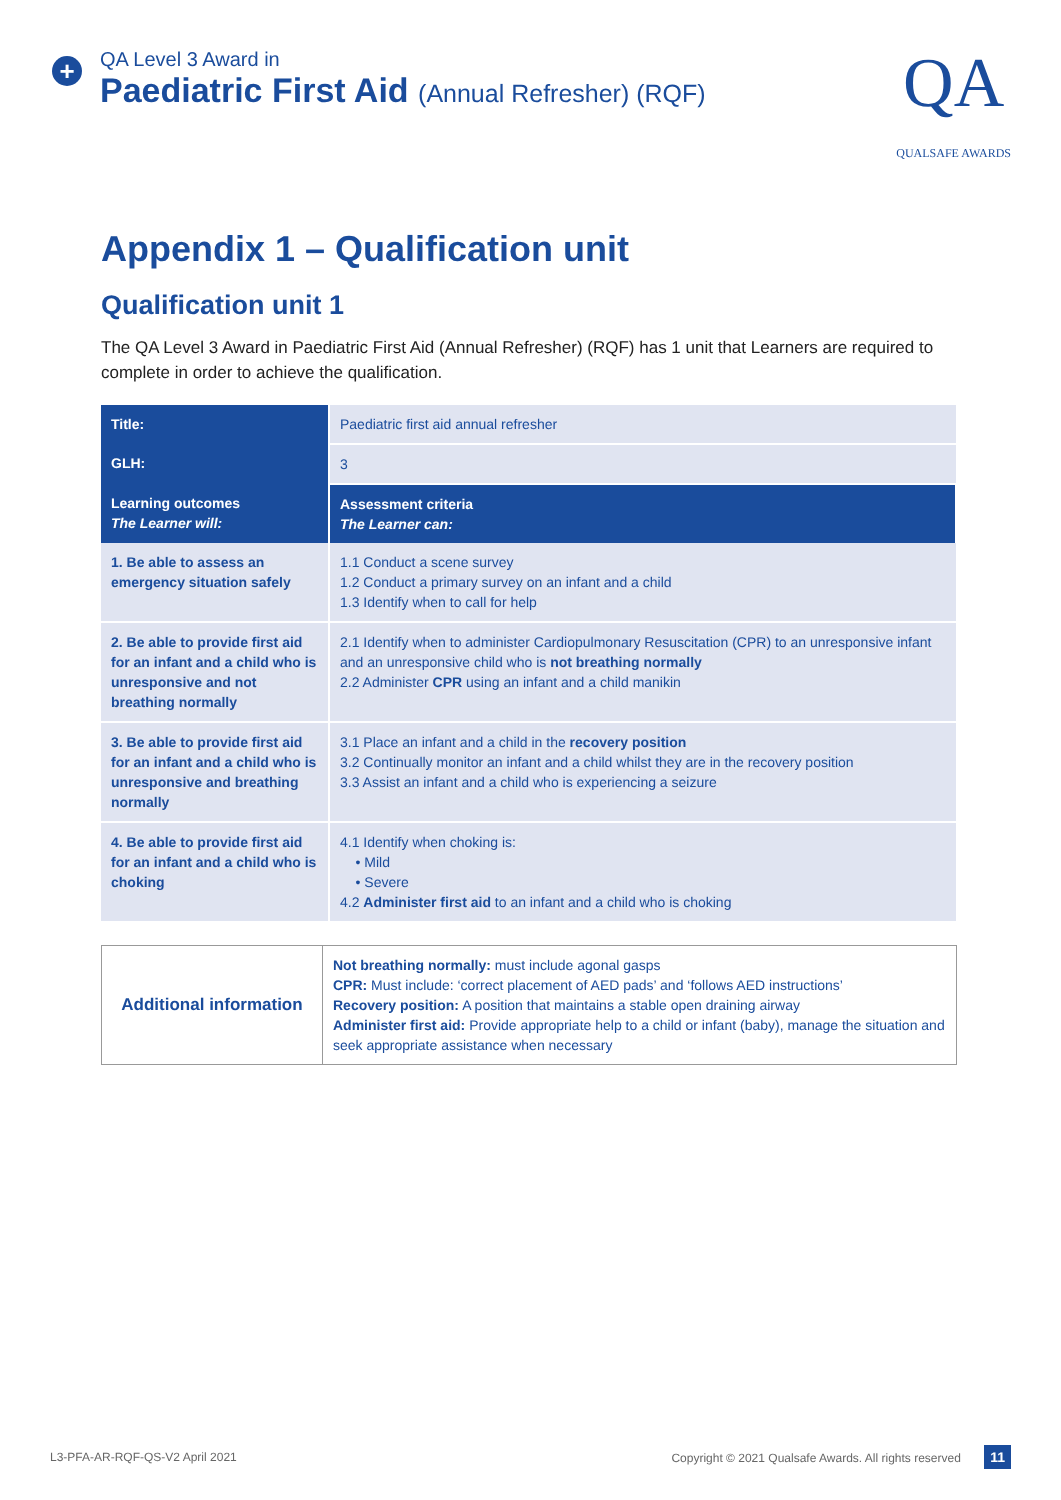+
QA Level 3 Award in
Paediatric First Aid (Annual Refresher) (RQF)
QA
QUALSAFE AWARDS
Appendix 1 – Qualification unit
Qualification unit 1
The QA Level 3 Award in Paediatric First Aid (Annual Refresher) (RQF) has 1 unit that Learners are required to complete in order to achieve the qualification.
| Title: | Paediatric first aid annual refresher |
| GLH: | 3 |
| Learning outcomes The Learner will: | Assessment criteria The Learner can: |
| 1. Be able to assess an emergency situation safely | 1.1 Conduct a scene survey 1.2 Conduct a primary survey on an infant and a child 1.3 Identify when to call for help |
| 2. Be able to provide first aid for an infant and a child who is unresponsive and not breathing normally | 2.1 Identify when to administer Cardiopulmonary Resuscitation (CPR) to an unresponsive infant and an unresponsive child who is not breathing normally 2.2 Administer CPR using an infant and a child manikin |
| 3. Be able to provide first aid for an infant and a child who is unresponsive and breathing normally | 3.1 Place an infant and a child in the recovery position 3.2 Continually monitor an infant and a child whilst they are in the recovery position 3.3 Assist an infant and a child who is experiencing a seizure |
| 4. Be able to provide first aid for an infant and a child who is choking | 4.1 Identify when choking is: • Mild • Severe 4.2 Administer first aid to an infant and a child who is choking |
| Additional information | Not breathing normally: must include agonal gasps CPR: Must include: ‘correct placement of AED pads’ and ‘follows AED instructions’ Recovery position: A position that maintains a stable open draining airway Administer first aid: Provide appropriate help to a child or infant (baby), manage the situation and seek appropriate assistance when necessary |
L3-PFA-AR-RQF-QS-V2 April 2021 Copyright © 2021 Qualsafe Awards. All rights reserved 11